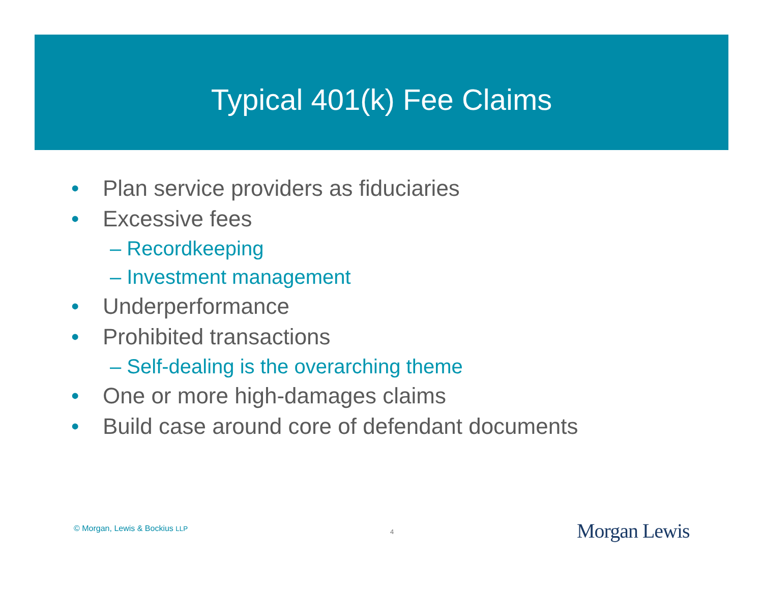Typical 401(k) Fee Claims
• Plan service providers as fiduciaries
• Excessive fees
– Recordkeeping
– Investment management
• Underperformance
• Prohibited transactions
– Self-dealing is the overarching theme
• One or more high-damages claims
• Build case around core of defendant documents
© Morgan, Lewis & Bockius LLP 4 Morgan Lewis